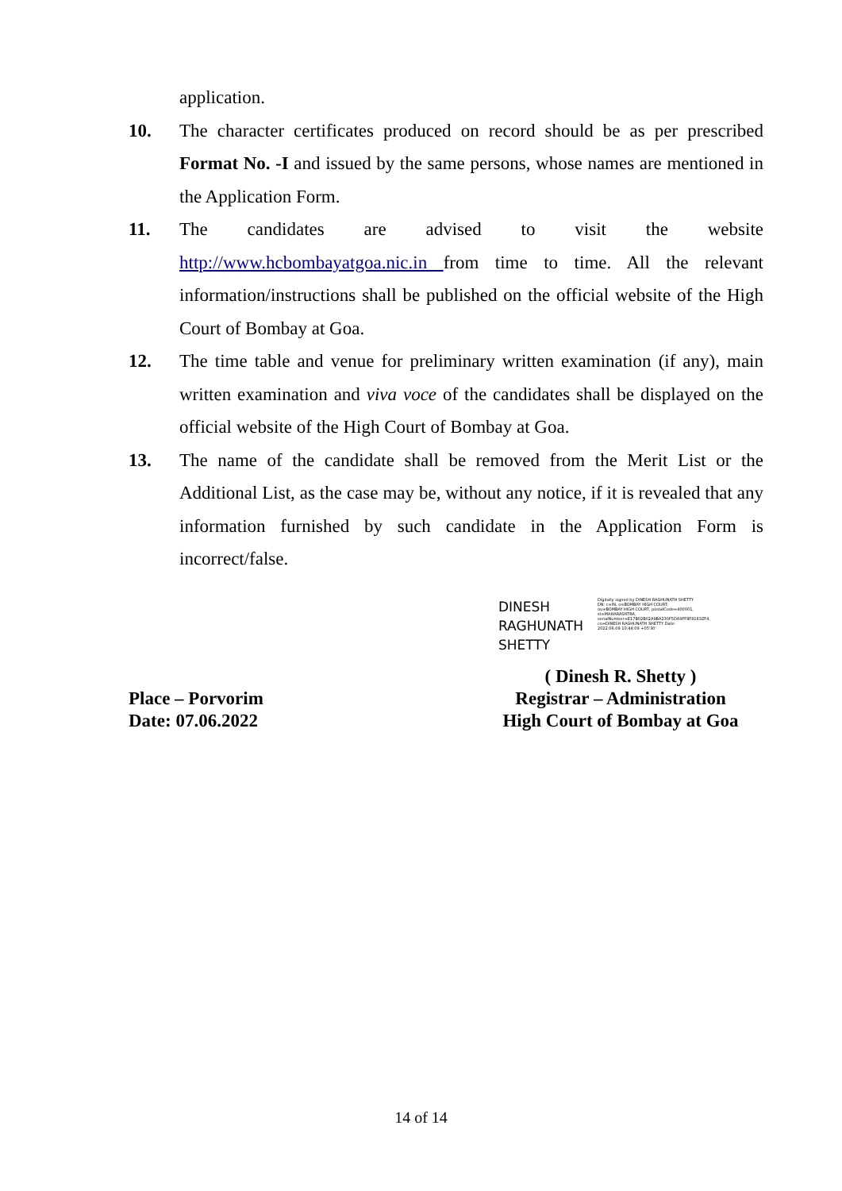application.
10. The character certificates produced on record should be as per prescribed Format No. -I and issued by the same persons, whose names are mentioned in the Application Form.
11. The candidates are advised to visit the website http://www.hcbombayatgoa.nic.in from time to time. All the relevant information/instructions shall be published on the official website of the High Court of Bombay at Goa.
12. The time table and venue for preliminary written examination (if any), main written examination and viva voce of the candidates shall be displayed on the official website of the High Court of Bombay at Goa.
13. The name of the candidate shall be removed from the Merit List or the Additional List, as the case may be, without any notice, if it is revealed that any information furnished by such candidate in the Application Form is incorrect/false.
DINESH
RAGHUNATH
SHETTY
Digitally signed by DINESH RAGHUNATH SHETTY DN: c=IN, o=BOMBAY HIGH COURT, ou=BOMBAY HIGH COURT, postalCode=400001, st=MAHARASHTRA, serialNumber=E17B02B02A9BA230F5DA9FF8F8183ZF4, cn=DINESH RAGHUNATH SHETTY Date: 2022.06.09 10:44:09 +05'30'
( Dinesh R. Shetty )
Place – Porvorim Registrar – Administration
Date: 07.06.2022 High Court of Bombay at Goa
14 of 14